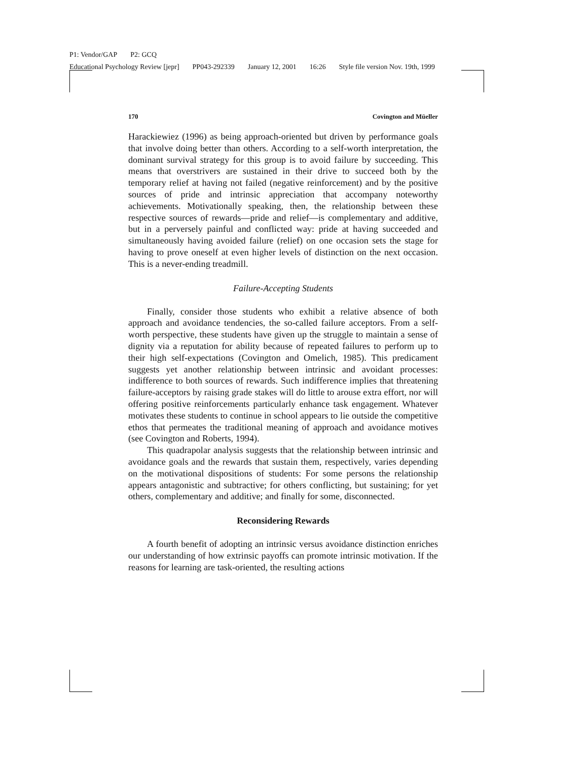P1: Vendor/GAP P2: GCQ
Educational Psychology Review [jepr] PP043-292339 January 12, 2001 16:26 Style file version Nov. 19th, 1999
170 Covington and Müeller
Harackiewiez (1996) as being approach-oriented but driven by performance goals that involve doing better than others. According to a self-worth interpretation, the dominant survival strategy for this group is to avoid failure by succeeding. This means that overstrivers are sustained in their drive to succeed both by the temporary relief at having not failed (negative reinforcement) and by the positive sources of pride and intrinsic appreciation that accompany noteworthy achievements. Motivationally speaking, then, the relationship between these respective sources of rewards—pride and relief—is complementary and additive, but in a perversely painful and conflicted way: pride at having succeeded and simultaneously having avoided failure (relief) on one occasion sets the stage for having to prove oneself at even higher levels of distinction on the next occasion. This is a never-ending treadmill.
Failure-Accepting Students
Finally, consider those students who exhibit a relative absence of both approach and avoidance tendencies, the so-called failure acceptors. From a self-worth perspective, these students have given up the struggle to maintain a sense of dignity via a reputation for ability because of repeated failures to perform up to their high self-expectations (Covington and Omelich, 1985). This predicament suggests yet another relationship between intrinsic and avoidant processes: indifference to both sources of rewards. Such indifference implies that threatening failure-acceptors by raising grade stakes will do little to arouse extra effort, nor will offering positive reinforcements particularly enhance task engagement. Whatever motivates these students to continue in school appears to lie outside the competitive ethos that permeates the traditional meaning of approach and avoidance motives (see Covington and Roberts, 1994).
This quadrapolar analysis suggests that the relationship between intrinsic and avoidance goals and the rewards that sustain them, respectively, varies depending on the motivational dispositions of students: For some persons the relationship appears antagonistic and subtractive; for others conflicting, but sustaining; for yet others, complementary and additive; and finally for some, disconnected.
Reconsidering Rewards
A fourth benefit of adopting an intrinsic versus avoidance distinction enriches our understanding of how extrinsic payoffs can promote intrinsic motivation. If the reasons for learning are task-oriented, the resulting actions